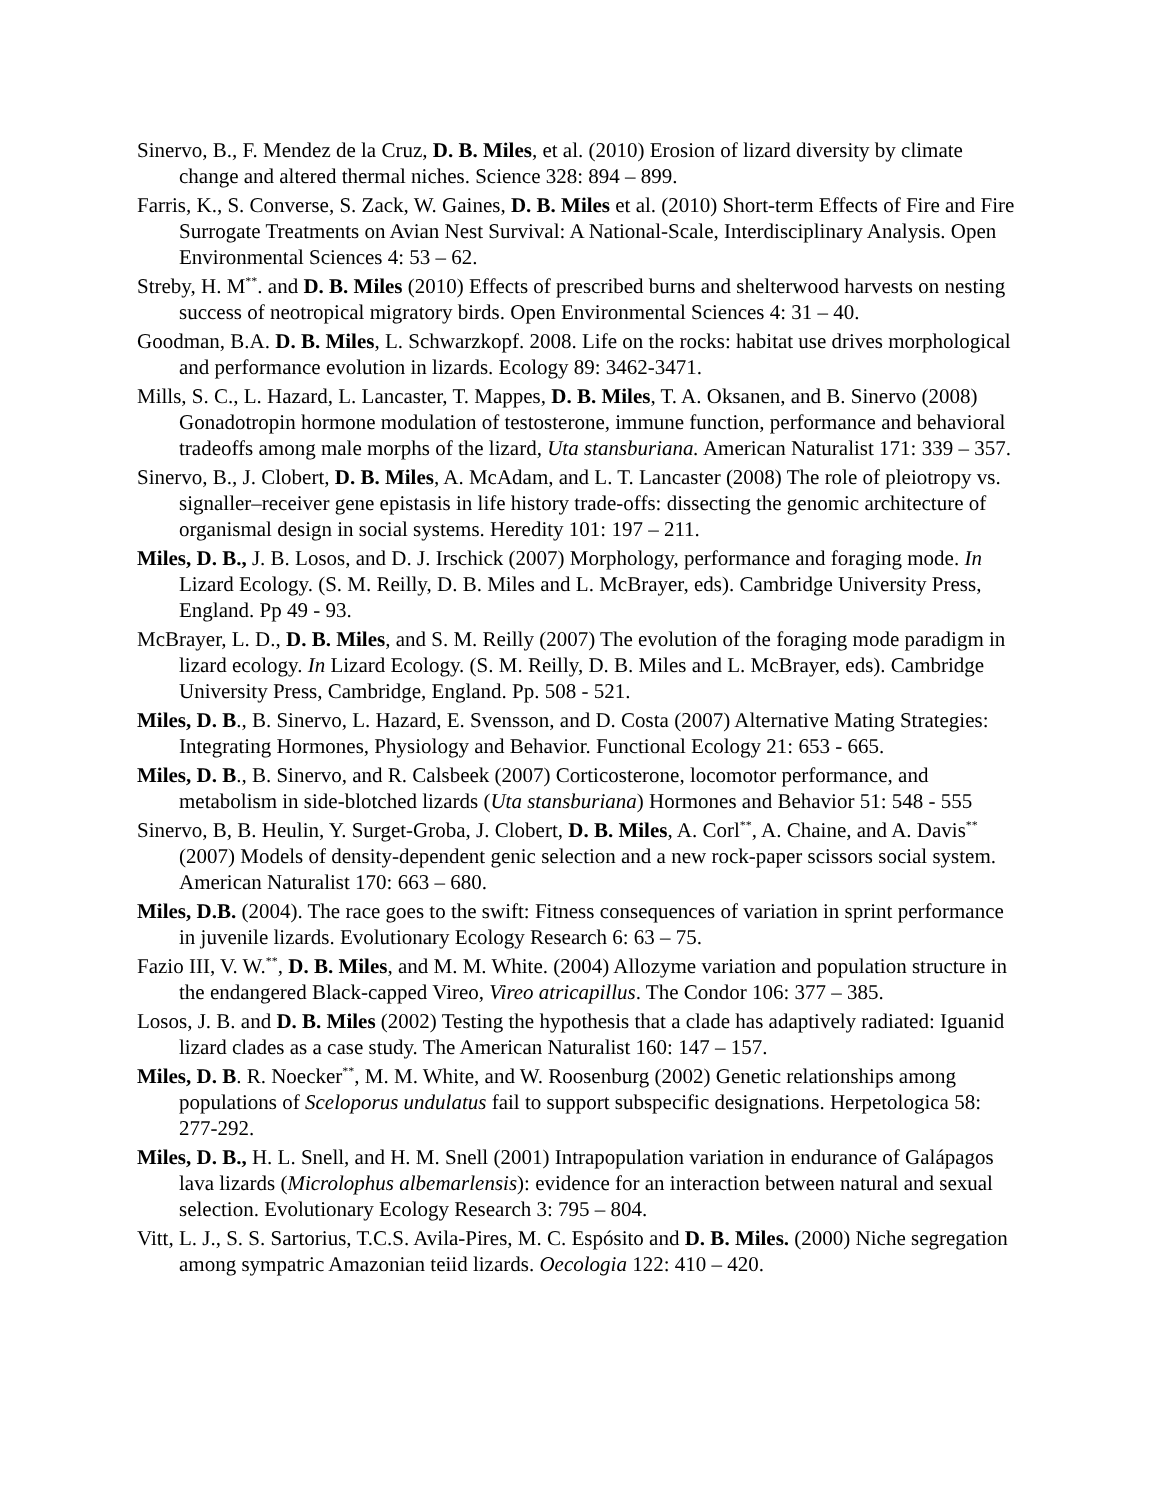Sinervo, B., F. Mendez de la Cruz, D. B. Miles, et al. (2010) Erosion of lizard diversity by climate change and altered thermal niches. Science 328: 894 – 899.
Farris, K., S. Converse, S. Zack, W. Gaines, D. B. Miles et al. (2010) Short-term Effects of Fire and Fire Surrogate Treatments on Avian Nest Survival: A National-Scale, Interdisciplinary Analysis. Open Environmental Sciences 4: 53 – 62.
Streby, H. M<sup>**</sup>. and D. B. Miles (2010) Effects of prescribed burns and shelterwood harvests on nesting success of neotropical migratory birds. Open Environmental Sciences 4: 31 – 40.
Goodman, B.A. D. B. Miles, L. Schwarzkopf. 2008. Life on the rocks: habitat use drives morphological and performance evolution in lizards. Ecology 89: 3462-3471.
Mills, S. C., L. Hazard, L. Lancaster, T. Mappes, D. B. Miles, T. A. Oksanen, and B. Sinervo (2008) Gonadotropin hormone modulation of testosterone, immune function, performance and behavioral tradeoffs among male morphs of the lizard, Uta stansburiana. American Naturalist 171: 339 – 357.
Sinervo, B., J. Clobert, D. B. Miles, A. McAdam, and L. T. Lancaster (2008) The role of pleiotropy vs. signaller–receiver gene epistasis in life history trade-offs: dissecting the genomic architecture of organismal design in social systems. Heredity 101: 197 – 211.
Miles, D. B., J. B. Losos, and D. J. Irschick (2007) Morphology, performance and foraging mode. In Lizard Ecology. (S. M. Reilly, D. B. Miles and L. McBrayer, eds). Cambridge University Press, England. Pp 49 - 93.
McBrayer, L. D., D. B. Miles, and S. M. Reilly (2007) The evolution of the foraging mode paradigm in lizard ecology. In Lizard Ecology. (S. M. Reilly, D. B. Miles and L. McBrayer, eds). Cambridge University Press, Cambridge, England. Pp. 508 - 521.
Miles, D. B., B. Sinervo, L. Hazard, E. Svensson, and D. Costa (2007) Alternative Mating Strategies: Integrating Hormones, Physiology and Behavior. Functional Ecology 21: 653 - 665.
Miles, D. B., B. Sinervo, and R. Calsbeek (2007) Corticosterone, locomotor performance, and metabolism in side-blotched lizards (Uta stansburiana) Hormones and Behavior 51: 548 - 555
Sinervo, B, B. Heulin, Y. Surget-Groba, J. Clobert, D. B. Miles, A. Corl<sup>**</sup>, A. Chaine, and A. Davis<sup>**</sup> (2007) Models of density-dependent genic selection and a new rock-paper scissors social system. American Naturalist 170: 663 – 680.
Miles, D.B. (2004). The race goes to the swift: Fitness consequences of variation in sprint performance in juvenile lizards. Evolutionary Ecology Research 6: 63 – 75.
Fazio III, V. W.<sup>**</sup>, D. B. Miles, and M. M. White. (2004) Allozyme variation and population structure in the endangered Black-capped Vireo, Vireo atricapillus. The Condor 106: 377 – 385.
Losos, J. B. and D. B. Miles (2002) Testing the hypothesis that a clade has adaptively radiated: Iguanid lizard clades as a case study. The American Naturalist 160: 147 – 157.
Miles, D. B. R. Noecker<sup>**</sup>, M. M. White, and W. Roosenburg (2002) Genetic relationships among populations of Sceloporus undulatus fail to support subspecific designations. Herpetologica 58: 277-292.
Miles, D. B., H. L. Snell, and H. M. Snell (2001) Intrapopulation variation in endurance of Galápagos lava lizards (Microlophus albemarlensis): evidence for an interaction between natural and sexual selection. Evolutionary Ecology Research 3: 795 – 804.
Vitt, L. J., S. S. Sartorius, T.C.S. Avila-Pires, M. C. Espósito and D. B. Miles. (2000) Niche segregation among sympatric Amazonian teiid lizards. Oecologia 122: 410 – 420.